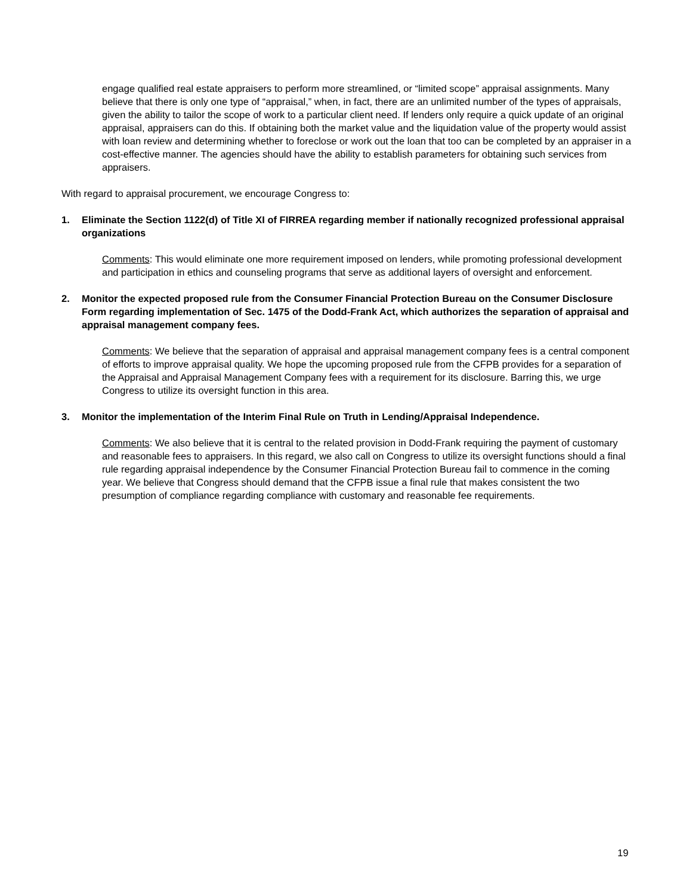engage qualified real estate appraisers to perform more streamlined, or “limited scope” appraisal assignments. Many believe that there is only one type of “appraisal,” when, in fact, there are an unlimited number of the types of appraisals, given the ability to tailor the scope of work to a particular client need. If lenders only require a quick update of an original appraisal, appraisers can do this. If obtaining both the market value and the liquidation value of the property would assist with loan review and determining whether to foreclose or work out the loan that too can be completed by an appraiser in a cost-effective manner. The agencies should have the ability to establish parameters for obtaining such services from appraisers.
With regard to appraisal procurement, we encourage Congress to:
1. Eliminate the Section 1122(d) of Title XI of FIRREA regarding member if nationally recognized professional appraisal organizations
Comments: This would eliminate one more requirement imposed on lenders, while promoting professional development and participation in ethics and counseling programs that serve as additional layers of oversight and enforcement.
2. Monitor the expected proposed rule from the Consumer Financial Protection Bureau on the Consumer Disclosure Form regarding implementation of Sec. 1475 of the Dodd-Frank Act, which authorizes the separation of appraisal and appraisal management company fees.
Comments: We believe that the separation of appraisal and appraisal management company fees is a central component of efforts to improve appraisal quality. We hope the upcoming proposed rule from the CFPB provides for a separation of the Appraisal and Appraisal Management Company fees with a requirement for its disclosure. Barring this, we urge Congress to utilize its oversight function in this area.
3. Monitor the implementation of the Interim Final Rule on Truth in Lending/Appraisal Independence.
Comments: We also believe that it is central to the related provision in Dodd-Frank requiring the payment of customary and reasonable fees to appraisers. In this regard, we also call on Congress to utilize its oversight functions should a final rule regarding appraisal independence by the Consumer Financial Protection Bureau fail to commence in the coming year. We believe that Congress should demand that the CFPB issue a final rule that makes consistent the two presumption of compliance regarding compliance with customary and reasonable fee requirements.
19